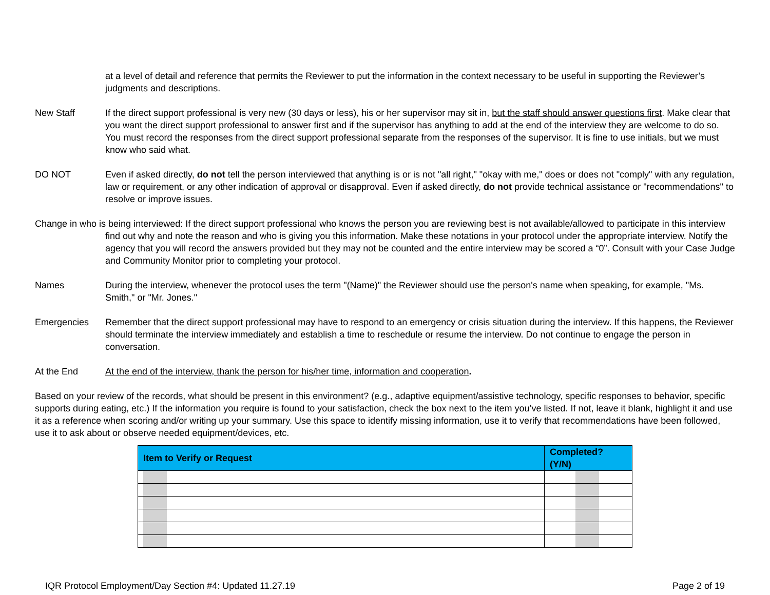at a level of detail and reference that permits the Reviewer to put the information in the context necessary to be useful in supporting the Reviewer’s judgments and descriptions.
New Staff If the direct support professional is very new (30 days or less), his or her supervisor may sit in, but the staff should answer questions first. Make clear that you want the direct support professional to answer first and if the supervisor has anything to add at the end of the interview they are welcome to do so. You must record the responses from the direct support professional separate from the responses of the supervisor. It is fine to use initials, but we must know who said what.
DO NOT Even if asked directly, do not tell the person interviewed that anything is or is not "all right," "okay with me," does or does not "comply" with any regulation, law or requirement, or any other indication of approval or disapproval. Even if asked directly, do not provide technical assistance or "recommendations" to resolve or improve issues.
Change in who is being interviewed: If the direct support professional who knows the person you are reviewing best is not available/allowed to participate in this interview find out why and note the reason and who is giving you this information. Make these notations in your protocol under the appropriate interview. Notify the agency that you will record the answers provided but they may not be counted and the entire interview may be scored a “0”. Consult with your Case Judge and Community Monitor prior to completing your protocol.
Names During the interview, whenever the protocol uses the term "(Name)" the Reviewer should use the person's name when speaking, for example, "Ms. Smith," or "Mr. Jones."
Emergencies Remember that the direct support professional may have to respond to an emergency or crisis situation during the interview. If this happens, the Reviewer should terminate the interview immediately and establish a time to reschedule or resume the interview. Do not continue to engage the person in conversation.
At the End At the end of the interview, thank the person for his/her time, information and cooperation.
Based on your review of the records, what should be present in this environment? (e.g., adaptive equipment/assistive technology, specific responses to behavior, specific supports during eating, etc.) If the information you require is found to your satisfaction, check the box next to the item you’ve listed. If not, leave it blank, highlight it and use it as a reference when scoring and/or writing up your summary. Use this space to identify missing information, use it to verify that recommendations have been followed, use it to ask about or observe needed equipment/devices, etc.
| Item to Verify or Request | Completed? (Y/N) |
| --- | --- |
IQR Protocol Employment/Day Section #4: Updated 11.27.19 Page 2 of 19